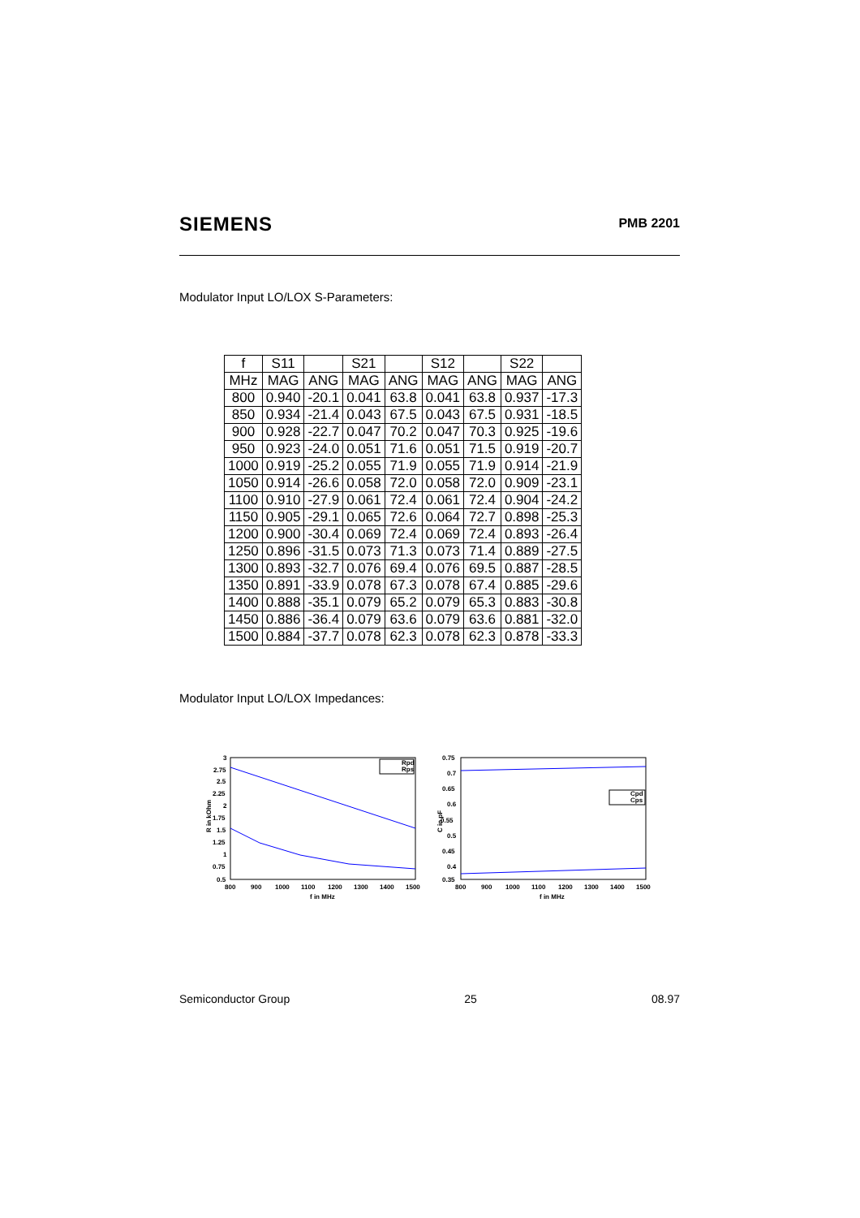SIEMENS
PMB 2201
Modulator Input LO/LOX S-Parameters:
| f | S11 | | S21 | | S12 | | S22 | |
| --- | --- | --- | --- | --- | --- | --- | --- | --- |
| MHz | MAG | ANG | MAG | ANG | MAG | ANG | MAG | ANG |
| 800 | 0.940 | -20.1 | 0.041 | 63.8 | 0.041 | 63.8 | 0.937 | -17.3 |
| 850 | 0.934 | -21.4 | 0.043 | 67.5 | 0.043 | 67.5 | 0.931 | -18.5 |
| 900 | 0.928 | -22.7 | 0.047 | 70.2 | 0.047 | 70.3 | 0.925 | -19.6 |
| 950 | 0.923 | -24.0 | 0.051 | 71.6 | 0.051 | 71.5 | 0.919 | -20.7 |
| 1000 | 0.919 | -25.2 | 0.055 | 71.9 | 0.055 | 71.9 | 0.914 | -21.9 |
| 1050 | 0.914 | -26.6 | 0.058 | 72.0 | 0.058 | 72.0 | 0.909 | -23.1 |
| 1100 | 0.910 | -27.9 | 0.061 | 72.4 | 0.061 | 72.4 | 0.904 | -24.2 |
| 1150 | 0.905 | -29.1 | 0.065 | 72.6 | 0.064 | 72.7 | 0.898 | -25.3 |
| 1200 | 0.900 | -30.4 | 0.069 | 72.4 | 0.069 | 72.4 | 0.893 | -26.4 |
| 1250 | 0.896 | -31.5 | 0.073 | 71.3 | 0.073 | 71.4 | 0.889 | -27.5 |
| 1300 | 0.893 | -32.7 | 0.076 | 69.4 | 0.076 | 69.5 | 0.887 | -28.5 |
| 1350 | 0.891 | -33.9 | 0.078 | 67.3 | 0.078 | 67.4 | 0.885 | -29.6 |
| 1400 | 0.888 | -35.1 | 0.079 | 65.2 | 0.079 | 65.3 | 0.883 | -30.8 |
| 1450 | 0.886 | -36.4 | 0.079 | 63.6 | 0.079 | 63.6 | 0.881 | -32.0 |
| 1500 | 0.884 | -37.7 | 0.078 | 62.3 | 0.078 | 62.3 | 0.878 | -33.3 |
Modulator Input LO/LOX Impedances:
3
2.75
2.5
2.25
2
1.75
1.5
1.25
1
0.75
0.5
R in kOhm
800
900
1000
1100
1200
1300
1400
1500
f in MHz
Rpd
Rps
0.75
0.7
0.65
0.6
0.55
0.5
0.45
0.4
0.35
C in pF
800
900
1000
1100
1200
1300
1400
1500
f in MHz
Cpd
Cps
Semiconductor Group 25 08.97